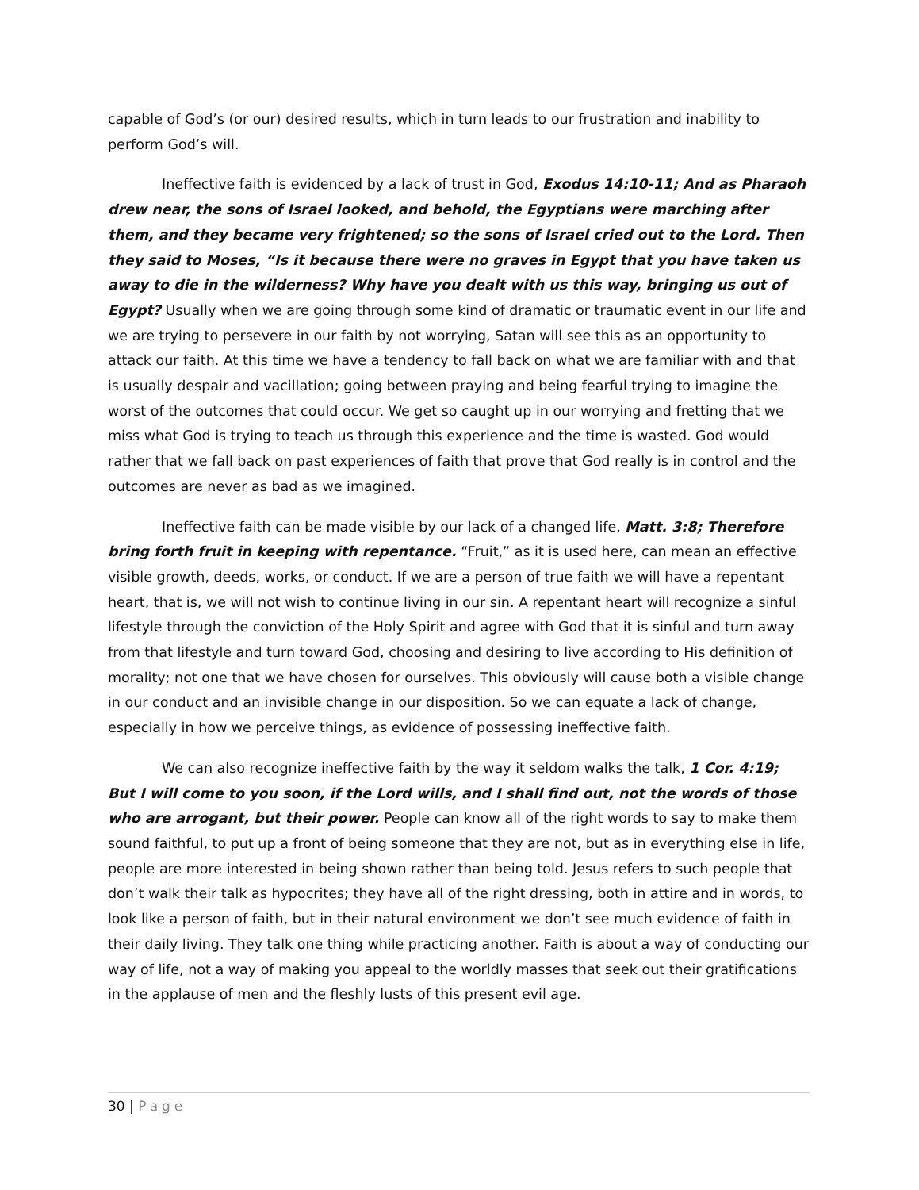capable of God’s (or our) desired results, which in turn leads to our frustration and inability to perform God’s will.
Ineffective faith is evidenced by a lack of trust in God, Exodus 14:10-11; And as Pharaoh drew near, the sons of Israel looked, and behold, the Egyptians were marching after them, and they became very frightened; so the sons of Israel cried out to the Lord. Then they said to Moses, “Is it because there were no graves in Egypt that you have taken us away to die in the wilderness? Why have you dealt with us this way, bringing us out of Egypt? Usually when we are going through some kind of dramatic or traumatic event in our life and we are trying to persevere in our faith by not worrying, Satan will see this as an opportunity to attack our faith. At this time we have a tendency to fall back on what we are familiar with and that is usually despair and vacillation; going between praying and being fearful trying to imagine the worst of the outcomes that could occur. We get so caught up in our worrying and fretting that we miss what God is trying to teach us through this experience and the time is wasted. God would rather that we fall back on past experiences of faith that prove that God really is in control and the outcomes are never as bad as we imagined.
Ineffective faith can be made visible by our lack of a changed life, Matt. 3:8; Therefore bring forth fruit in keeping with repentance. “Fruit,” as it is used here, can mean an effective visible growth, deeds, works, or conduct. If we are a person of true faith we will have a repentant heart, that is, we will not wish to continue living in our sin. A repentant heart will recognize a sinful lifestyle through the conviction of the Holy Spirit and agree with God that it is sinful and turn away from that lifestyle and turn toward God, choosing and desiring to live according to His definition of morality; not one that we have chosen for ourselves. This obviously will cause both a visible change in our conduct and an invisible change in our disposition. So we can equate a lack of change, especially in how we perceive things, as evidence of possessing ineffective faith.
We can also recognize ineffective faith by the way it seldom walks the talk, 1 Cor. 4:19; But I will come to you soon, if the Lord wills, and I shall find out, not the words of those who are arrogant, but their power. People can know all of the right words to say to make them sound faithful, to put up a front of being someone that they are not, but as in everything else in life, people are more interested in being shown rather than being told. Jesus refers to such people that don’t walk their talk as hypocrites; they have all of the right dressing, both in attire and in words, to look like a person of faith, but in their natural environment we don’t see much evidence of faith in their daily living. They talk one thing while practicing another. Faith is about a way of conducting our way of life, not a way of making you appeal to the worldly masses that seek out their gratifications in the applause of men and the fleshly lusts of this present evil age.
30 | Page